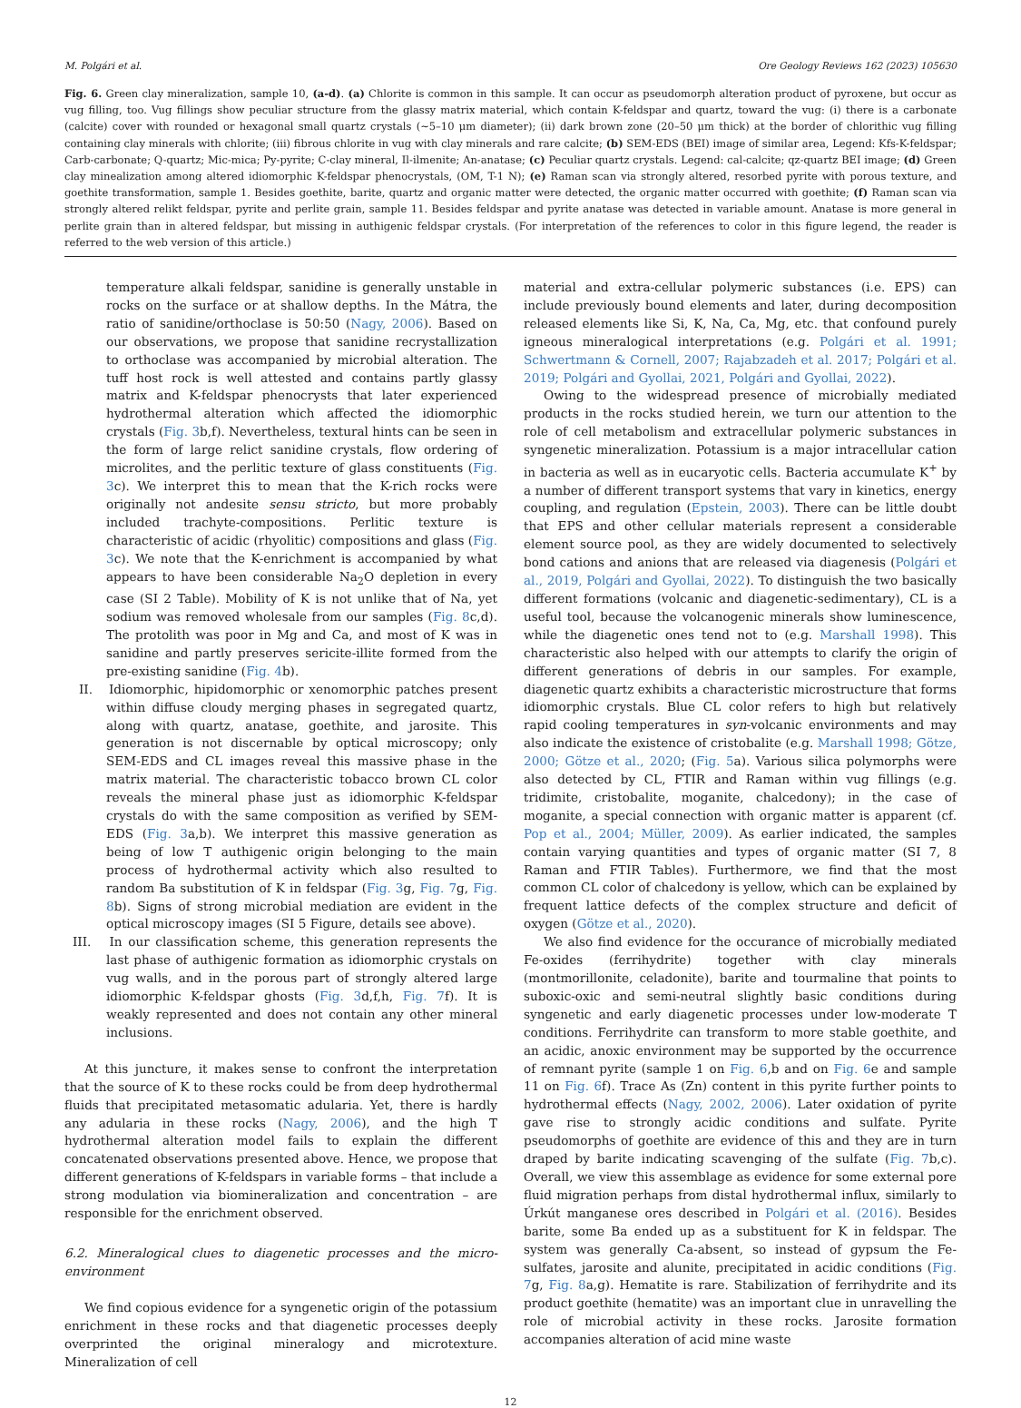M. Polgári et al. Ore Geology Reviews 162 (2023) 105630
Fig. 6. Green clay mineralization, sample 10, (a-d). (a) Chlorite is common in this sample. It can occur as pseudomorph alteration product of pyroxene, but occur as vug filling, too. Vug fillings show peculiar structure from the glassy matrix material, which contain K-feldspar and quartz, toward the vug: (i) there is a carbonate (calcite) cover with rounded or hexagonal small quartz crystals (~5–10 μm diameter); (ii) dark brown zone (20–50 μm thick) at the border of chlorithic vug filling containing clay minerals with chlorite; (iii) fibrous chlorite in vug with clay minerals and rare calcite; (b) SEM-EDS (BEI) image of similar area, Legend: Kfs-K-feldspar; Carb-carbonate; Q-quartz; Mic-mica; Py-pyrite; C-clay mineral, Il-ilmenite; An-anatase; (c) Peculiar quartz crystals. Legend: cal-calcite; qz-quartz BEI image; (d) Green clay minealization among altered idiomorphic K-feldspar phenocrystals, (OM, T-1 N); (e) Raman scan via strongly altered, resorbed pyrite with porous texture, and goethite transformation, sample 1. Besides goethite, barite, quartz and organic matter were detected, the organic matter occurred with goethite; (f) Raman scan via strongly altered relikt feldspar, pyrite and perlite grain, sample 11. Besides feldspar and pyrite anatase was detected in variable amount. Anatase is more general in perlite grain than in altered feldspar, but missing in authigenic feldspar crystals. (For interpretation of the references to color in this figure legend, the reader is referred to the web version of this article.)
temperature alkali feldspar, sanidine is generally unstable in rocks on the surface or at shallow depths. In the Mátra, the ratio of sanidine/orthoclase is 50:50 (Nagy, 2006). Based on our observations, we propose that sanidine recrystallization to orthoclase was accompanied by microbial alteration. The tuff host rock is well attested and contains partly glassy matrix and K-feldspar phenocrysts that later experienced hydrothermal alteration which affected the idiomorphic crystals (Fig. 3b,f). Nevertheless, textural hints can be seen in the form of large relict sanidine crystals, flow ordering of microlites, and the perlitic texture of glass constituents (Fig. 3c). We interpret this to mean that the K-rich rocks were originally not andesite sensu stricto, but more probably included trachyte-compositions. Perlitic texture is characteristic of acidic (rhyolitic) compositions and glass (Fig. 3c). We note that the K-enrichment is accompanied by what appears to have been considerable Na<sub>2</sub>O depletion in every case (SI 2 Table). Mobility of K is not unlike that of Na, yet sodium was removed wholesale from our samples (Fig. 8c,d). The protolith was poor in Mg and Ca, and most of K was in sanidine and partly preserves sericite-illite formed from the pre-existing sanidine (Fig. 4b).
II. Idiomorphic, hipidomorphic or xenomorphic patches present within diffuse cloudy merging phases in segregated quartz, along with quartz, anatase, goethite, and jarosite. This generation is not discernable by optical microscopy; only SEM-EDS and CL images reveal this massive phase in the matrix material. The characteristic tobacco brown CL color reveals the mineral phase just as idiomorphic K-feldspar crystals do with the same composition as verified by SEM-EDS (Fig. 3a,b). We interpret this massive generation as being of low T authigenic origin belonging to the main process of hydrothermal activity which also resulted to random Ba substitution of K in feldspar (Fig. 3g, Fig. 7g, Fig. 8b). Signs of strong microbial mediation are evident in the optical microscopy images (SI 5 Figure, details see above).
III. In our classification scheme, this generation represents the last phase of authigenic formation as idiomorphic crystals on vug walls, and in the porous part of strongly altered large idiomorphic K-feldspar ghosts (Fig. 3d,f,h, Fig. 7f). It is weakly represented and does not contain any other mineral inclusions.
At this juncture, it makes sense to confront the interpretation that the source of K to these rocks could be from deep hydrothermal fluids that precipitated metasomatic adularia. Yet, there is hardly any adularia in these rocks (Nagy, 2006), and the high T hydrothermal alteration model fails to explain the different concatenated observations presented above. Hence, we propose that different generations of K-feldspars in variable forms – that include a strong modulation via biomineralization and concentration – are responsible for the enrichment observed.
6.2. Mineralogical clues to diagenetic processes and the micro-environment
We find copious evidence for a syngenetic origin of the potassium enrichment in these rocks and that diagenetic processes deeply overprinted the original mineralogy and microtexture. Mineralization of cell
material and extra-cellular polymeric substances (i.e. EPS) can include previously bound elements and later, during decomposition released elements like Si, K, Na, Ca, Mg, etc. that confound purely igneous mineralogical interpretations (e.g. Polgári et al. 1991; Schwertmann & Cornell, 2007; Rajabzadeh et al. 2017; Polgári et al. 2019; Polgári and Gyollai, 2021, Polgári and Gyollai, 2022).
Owing to the widespread presence of microbially mediated products in the rocks studied herein, we turn our attention to the role of cell metabolism and extracellular polymeric substances in syngenetic mineralization. Potassium is a major intracellular cation in bacteria as well as in eucaryotic cells. Bacteria accumulate K<sup>+</sup> by a number of different transport systems that vary in kinetics, energy coupling, and regulation (Epstein, 2003). There can be little doubt that EPS and other cellular materials represent a considerable element source pool, as they are widely documented to selectively bond cations and anions that are released via diagenesis (Polgári et al., 2019, Polgári and Gyollai, 2022). To distinguish the two basically different formations (volcanic and diagenetic-sedimentary), CL is a useful tool, because the volcanogenic minerals show luminescence, while the diagenetic ones tend not to (e.g. Marshall 1998). This characteristic also helped with our attempts to clarify the origin of different generations of debris in our samples. For example, diagenetic quartz exhibits a characteristic microstructure that forms idiomorphic crystals. Blue CL color refers to high but relatively rapid cooling temperatures in syn-volcanic environments and may also indicate the existence of cristobalite (e.g. Marshall 1998; Götze, 2000; Götze et al., 2020; (Fig. 5a). Various silica polymorphs were also detected by CL, FTIR and Raman within vug fillings (e.g. tridimite, cristobalite, moganite, chalcedony); in the case of moganite, a special connection with organic matter is apparent (cf. Pop et al., 2004; Müller, 2009). As earlier indicated, the samples contain varying quantities and types of organic matter (SI 7, 8 Raman and FTIR Tables). Furthermore, we find that the most common CL color of chalcedony is yellow, which can be explained by frequent lattice defects of the complex structure and deficit of oxygen (Götze et al., 2020).
We also find evidence for the occurance of microbially mediated Fe-oxides (ferrihydrite) together with clay minerals (montmorillonite, celadonite), barite and tourmaline that points to suboxic-oxic and semi-neutral slightly basic conditions during syngenetic and early diagenetic processes under low-moderate T conditions. Ferrihydrite can transform to more stable goethite, and an acidic, anoxic environment may be supported by the occurrence of remnant pyrite (sample 1 on Fig. 6,b and on Fig. 6e and sample 11 on Fig. 6f). Trace As (Zn) content in this pyrite further points to hydrothermal effects (Nagy, 2002, 2006). Later oxidation of pyrite gave rise to strongly acidic conditions and sulfate. Pyrite pseudomorphs of goethite are evidence of this and they are in turn draped by barite indicating scavenging of the sulfate (Fig. 7b,c). Overall, we view this assemblage as evidence for some external pore fluid migration perhaps from distal hydrothermal influx, similarly to Úrkút manganese ores described in Polgári et al. (2016). Besides barite, some Ba ended up as a substituent for K in feldspar. The system was generally Ca-absent, so instead of gypsum the Fe-sulfates, jarosite and alunite, precipitated in acidic conditions (Fig. 7g, Fig. 8a,g). Hematite is rare. Stabilization of ferrihydrite and its product goethite (hematite) was an important clue in unravelling the role of microbial activity in these rocks. Jarosite formation accompanies alteration of acid mine waste
12